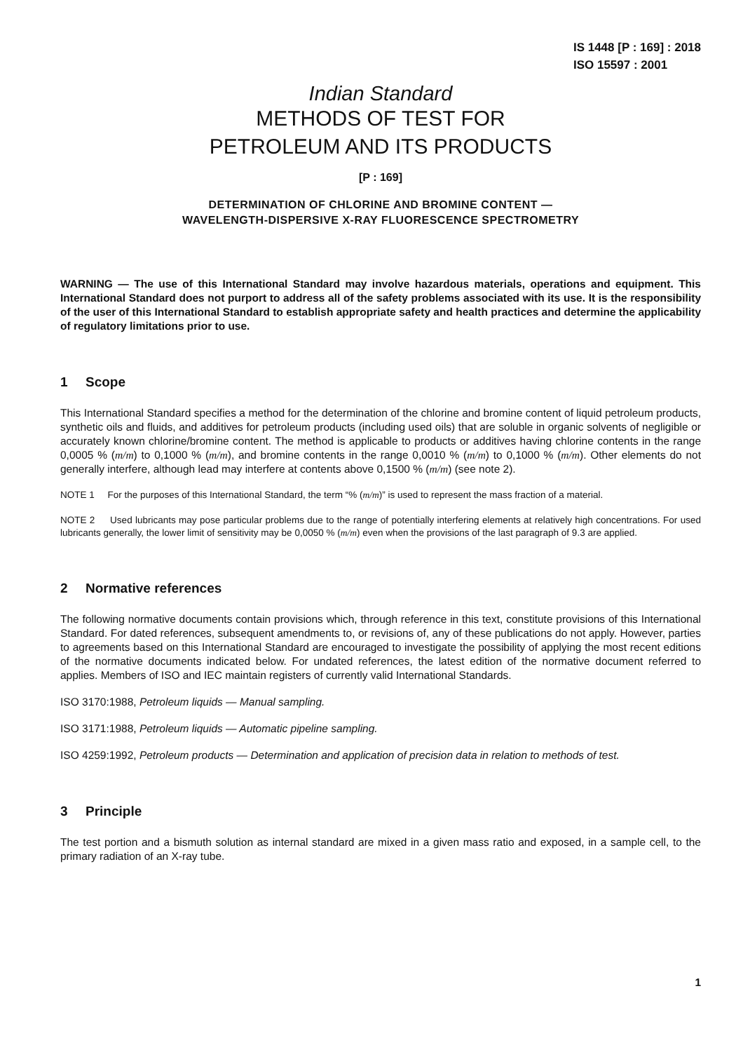IS 1448 [P : 169] : 2018
ISO 15597 : 2001
Indian Standard
METHODS OF TEST FOR
PETROLEUM AND ITS PRODUCTS
[P : 169]
DETERMINATION OF CHLORINE AND BROMINE CONTENT —
WAVELENGTH-DISPERSIVE X-RAY FLUORESCENCE SPECTROMETRY
WARNING — The use of this International Standard may involve hazardous materials, operations and equipment. This International Standard does not purport to address all of the safety problems associated with its use. It is the responsibility of the user of this International Standard to establish appropriate safety and health practices and determine the applicability of regulatory limitations prior to use.
1 Scope
This International Standard specifies a method for the determination of the chlorine and bromine content of liquid petroleum products, synthetic oils and fluids, and additives for petroleum products (including used oils) that are soluble in organic solvents of negligible or accurately known chlorine/bromine content. The method is applicable to products or additives having chlorine contents in the range 0,0005 % (m/m) to 0,1000 % (m/m), and bromine contents in the range 0,0010 % (m/m) to 0,1000 % (m/m). Other elements do not generally interfere, although lead may interfere at contents above 0,1500 % (m/m) (see note 2).
NOTE 1 For the purposes of this International Standard, the term “% (m/m)” is used to represent the mass fraction of a material.
NOTE 2 Used lubricants may pose particular problems due to the range of potentially interfering elements at relatively high concentrations. For used lubricants generally, the lower limit of sensitivity may be 0,0050 % (m/m) even when the provisions of the last paragraph of 9.3 are applied.
2 Normative references
The following normative documents contain provisions which, through reference in this text, constitute provisions of this International Standard. For dated references, subsequent amendments to, or revisions of, any of these publications do not apply. However, parties to agreements based on this International Standard are encouraged to investigate the possibility of applying the most recent editions of the normative documents indicated below. For undated references, the latest edition of the normative document referred to applies. Members of ISO and IEC maintain registers of currently valid International Standards.
ISO 3170:1988, Petroleum liquids — Manual sampling.
ISO 3171:1988, Petroleum liquids — Automatic pipeline sampling.
ISO 4259:1992, Petroleum products — Determination and application of precision data in relation to methods of test.
3 Principle
The test portion and a bismuth solution as internal standard are mixed in a given mass ratio and exposed, in a sample cell, to the primary radiation of an X-ray tube.
1